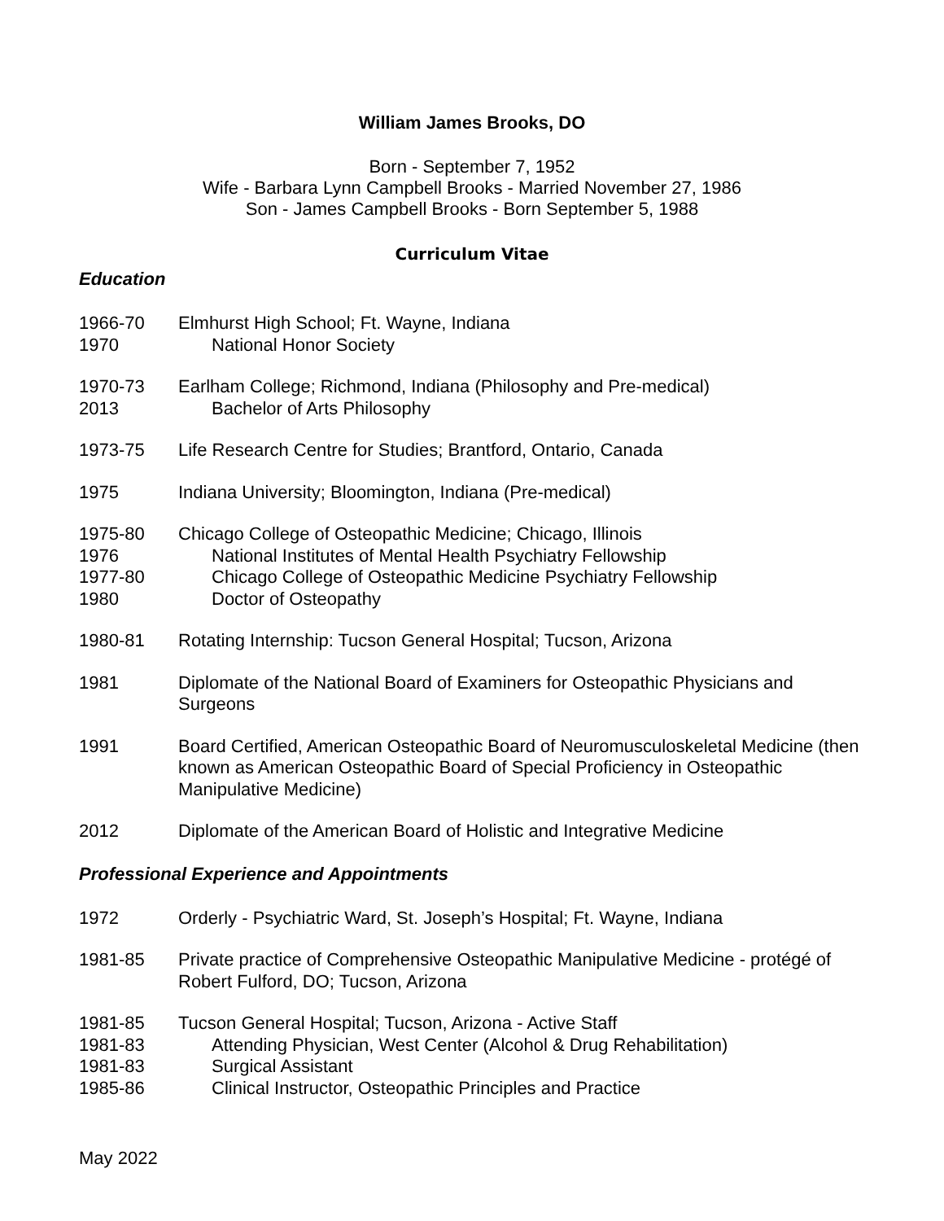William James Brooks, DO
Born - September 7, 1952
Wife - Barbara Lynn Campbell Brooks - Married November 27, 1986
Son - James Campbell Brooks - Born September 5, 1988
Curriculum Vitae
Education
1966-70 Elmhurst High School; Ft. Wayne, Indiana
1970 National Honor Society
1970-73 Earlham College; Richmond, Indiana (Philosophy and Pre-medical)
2013 Bachelor of Arts Philosophy
1973-75 Life Research Centre for Studies; Brantford, Ontario, Canada
1975 Indiana University; Bloomington, Indiana (Pre-medical)
1975-80 Chicago College of Osteopathic Medicine; Chicago, Illinois
1976 National Institutes of Mental Health Psychiatry Fellowship
1977-80 Chicago College of Osteopathic Medicine Psychiatry Fellowship
1980 Doctor of Osteopathy
1980-81 Rotating Internship: Tucson General Hospital; Tucson, Arizona
1981 Diplomate of the National Board of Examiners for Osteopathic Physicians and Surgeons
1991 Board Certified, American Osteopathic Board of Neuromusculoskeletal Medicine (then known as American Osteopathic Board of Special Proficiency in Osteopathic Manipulative Medicine)
2012 Diplomate of the American Board of Holistic and Integrative Medicine
Professional Experience and Appointments
1972 Orderly - Psychiatric Ward, St. Joseph’s Hospital; Ft. Wayne, Indiana
1981-85 Private practice of Comprehensive Osteopathic Manipulative Medicine - protégé of Robert Fulford, DO; Tucson, Arizona
1981-85 Tucson General Hospital; Tucson, Arizona - Active Staff
1981-83 Attending Physician, West Center (Alcohol & Drug Rehabilitation)
1981-83 Surgical Assistant
1985-86 Clinical Instructor, Osteopathic Principles and Practice
May 2022